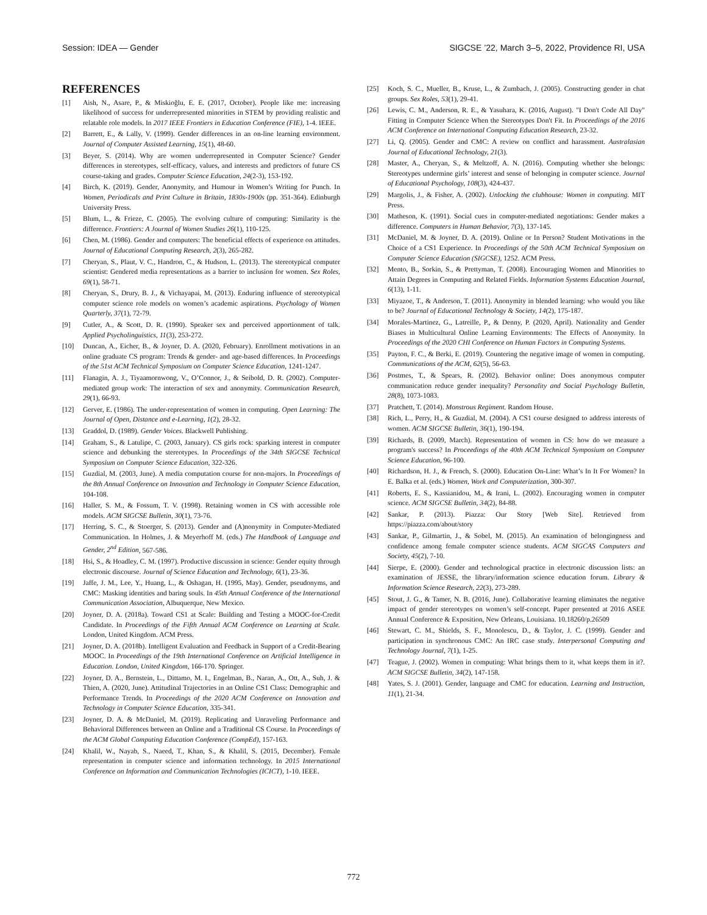Session: IDEA — Gender SIGCSE ’22, March 3–5, 2022, Providence RI, USA
REFERENCES
[1] Aish, N., Asare, P., & Miskioğlu, E. E. (2017, October). People like me: increasing likelihood of success for underrepresented minorities in STEM by providing realistic and relatable role models. In 2017 IEEE Frontiers in Education Conference (FIE), 1-4. IEEE.
[2] Barrett, E., & Lally, V. (1999). Gender differences in an on-line learning environment. Journal of Computer Assisted Learning, 15(1), 48-60.
[3] Beyer, S. (2014). Why are women underrepresented in Computer Science? Gender differences in stereotypes, self-efficacy, values, and interests and predictors of future CS course-taking and grades. Computer Science Education, 24(2-3), 153-192.
[4] Birch, K. (2019). Gender, Anonymity, and Humour in Women’s Writing for Punch. In Women, Periodicals and Print Culture in Britain, 1830s-1900s (pp. 351-364). Edinburgh University Press.
[5] Blum, L., & Frieze, C. (2005). The evolving culture of computing: Similarity is the difference. Frontiers: A Journal of Women Studies 26(1), 110-125.
[6] Chen, M. (1986). Gender and computers: The beneficial effects of experience on attitudes. Journal of Educational Computing Research, 2(3), 265-282.
[7] Cheryan, S., Plaut, V. C., Handron, C., & Hudson, L. (2013). The stereotypical computer scientist: Gendered media representations as a barrier to inclusion for women. Sex Roles, 69(1), 58-71.
[8] Cheryan, S., Drury, B. J., & Vichayapai, M. (2013). Enduring influence of stereotypical computer science role models on women’s academic aspirations. Psychology of Women Quarterly, 37(1), 72-79.
[9] Cutler, A., & Scott, D. R. (1990). Speaker sex and perceived apportionment of talk. Applied Psycholinguistics, 11(3), 253-272.
[10] Duncan, A., Eicher, B., & Joyner, D. A. (2020, February). Enrollment motivations in an online graduate CS program: Trends & gender- and age-based differences. In Proceedings of the 51st ACM Technical Symposium on Computer Science Education, 1241-1247.
[11] Flanagin, A. J., Tiyaamornwong, V., O’Connor, J., & Seibold, D. R. (2002). Computer-mediated group work: The interaction of sex and anonymity. Communication Research, 29(1), 66-93.
[12] Gerver, E. (1986). The under-representation of women in computing. Open Learning: The Journal of Open, Distance and e-Learning, 1(2), 28-32.
[13] Graddol, D. (1989). Gender Voices. Blackwell Publishing.
[14] Graham, S., & Latulipe, C. (2003, January). CS girls rock: sparking interest in computer science and debunking the stereotypes. In Proceedings of the 34th SIGCSE Technical Symposium on Computer Science Education, 322-326.
[15] Guzdial, M. (2003, June). A media computation course for non-majors. In Proceedings of the 8th Annual Conference on Innovation and Technology in Computer Science Education, 104-108.
[16] Haller, S. M., & Fossum, T. V. (1998). Retaining women in CS with accessible role models. ACM SIGCSE Bulletin, 30(1), 73-76.
[17] Herring, S. C., & Stoerger, S. (2013). Gender and (A)nonymity in Computer-Mediated Communication. In Holmes, J. & Meyerhoff M. (eds.) The Handbook of Language and Gender, 2<sup>nd</sup> Edition, 567-586.
[18] Hsi, S., & Hoadley, C. M. (1997). Productive discussion in science: Gender equity through electronic discourse. Journal of Science Education and Technology, 6(1), 23-36.
[19] Jaffe, J. M., Lee, Y., Huang, L., & Oshagan, H. (1995, May). Gender, pseudonyms, and CMC: Masking identities and baring souls. In 45th Annual Conference of the International Communication Association, Albuquerque, New Mexico.
[20] Joyner, D. A. (2018a). Toward CS1 at Scale: Building and Testing a MOOC-for-Credit Candidate. In Proceedings of the Fifth Annual ACM Conference on Learning at Scale. London, United Kingdom. ACM Press.
[21] Joyner, D. A. (2018b). Intelligent Evaluation and Feedback in Support of a Credit-Bearing MOOC. In Proceedings of the 19th International Conference on Artificial Intelligence in Education. London, United Kingdom, 166-170. Springer.
[22] Joyner, D. A., Bernstein, L., Dittamo, M. I., Engelman, B., Naran, A., Ott, A., Suh, J. & Thien, A. (2020, June). Attitudinal Trajectories in an Online CS1 Class: Demographic and Performance Trends. In Proceedings of the 2020 ACM Conference on Innovation and Technology in Computer Science Education, 335-341.
[23] Joyner, D. A. & McDaniel, M. (2019). Replicating and Unraveling Performance and Behavioral Differences between an Online and a Traditional CS Course. In Proceedings of the ACM Global Computing Education Conference (CompEd), 157-163.
[24] Khalil, W., Nayab, S., Naeed, T., Khan, S., & Khalil, S. (2015, December). Female representation in computer science and information technology. In 2015 International Conference on Information and Communication Technologies (ICICT), 1-10. IEEE.
[25] Koch, S. C., Mueller, B., Kruse, L., & Zumbach, J. (2005). Constructing gender in chat groups. Sex Roles, 53(1), 29-41.
[26] Lewis, C. M., Anderson, R. E., & Yasuhara, K. (2016, August). "I Don't Code All Day" Fitting in Computer Science When the Stereotypes Don't Fit. In Proceedings of the 2016 ACM Conference on International Computing Education Research, 23-32.
[27] Li, Q. (2005). Gender and CMC: A review on conflict and harassment. Australasian Journal of Educational Technology, 21(3).
[28] Master, A., Cheryan, S., & Meltzoff, A. N. (2016). Computing whether she belongs: Stereotypes undermine girls’ interest and sense of belonging in computer science. Journal of Educational Psychology, 108(3), 424-437.
[29] Margolis, J., & Fisher, A. (2002). Unlocking the clubhouse: Women in computing. MIT Press.
[30] Matheson, K. (1991). Social cues in computer-mediated negotiations: Gender makes a difference. Computers in Human Behavior, 7(3), 137-145.
[31] McDaniel, M. & Joyner, D. A. (2019). Online or In Person? Student Motivations in the Choice of a CS1 Experience. In Proceedings of the 50th ACM Technical Symposium on Computer Science Education (SIGCSE), 1252. ACM Press.
[32] Mento, B., Sorkin, S., & Prettyman, T. (2008). Encouraging Women and Minorities to Attain Degrees in Computing and Related Fields. Information Systems Education Journal, 6(13), 1-11.
[33] Miyazoe, T., & Anderson, T. (2011). Anonymity in blended learning: who would you like to be? Journal of Educational Technology & Society, 14(2), 175-187.
[34] Morales-Martinez, G., Latreille, P., & Denny, P. (2020, April). Nationality and Gender Biases in Multicultural Online Learning Environments: The Effects of Anonymity. In Proceedings of the 2020 CHI Conference on Human Factors in Computing Systems.
[35] Payton, F. C., & Berki, E. (2019). Countering the negative image of women in computing. Communications of the ACM, 62(5), 56-63.
[36] Postmes, T., & Spears, R. (2002). Behavior online: Does anonymous computer communication reduce gender inequality? Personality and Social Psychology Bulletin, 28(8), 1073-1083.
[37] Pratchett, T. (2014). Monstrous Regiment. Random House.
[38] Rich, L., Perry, H., & Guzdial, M. (2004). A CS1 course designed to address interests of women. ACM SIGCSE Bulletin, 36(1), 190-194.
[39] Richards, B. (2009, March). Representation of women in CS: how do we measure a program's success? In Proceedings of the 40th ACM Technical Symposium on Computer Science Education, 96-100.
[40] Richardson, H. J., & French, S. (2000). Education On-Line: What’s In It For Women? In E. Balka et al. (eds.) Women, Work and Computerization, 300-307.
[41] Roberts, E. S., Kassianidou, M., & Irani, L. (2002). Encouraging women in computer science. ACM SIGCSE Bulletin, 34(2), 84-88.
[42] Sankar, P. (2013). Piazza: Our Story [Web Site]. Retrieved from https://piazza.com/about/story
[43] Sankar, P., Gilmartin, J., & Sobel, M. (2015). An examination of belongingness and confidence among female computer science students. ACM SIGCAS Computers and Society, 45(2), 7-10.
[44] Sierpe, E. (2000). Gender and technological practice in electronic discussion lists: an examination of JESSE, the library/information science education forum. Library & Information Science Research, 22(3), 273-289.
[45] Stout, J. G., & Tamer, N. B. (2016, June). Collaborative learning eliminates the negative impact of gender stereotypes on women’s self-concept. Paper presented at 2016 ASEE Annual Conference & Exposition, New Orleans, Louisiana. 10.18260/p.26509
[46] Stewart, C. M., Shields, S. F., Monolescu, D., & Taylor, J. C. (1999). Gender and participation in synchronous CMC: An IRC case study. Interpersonal Computing and Technology Journal, 7(1), 1-25.
[47] Teague, J. (2002). Women in computing: What brings them to it, what keeps them in it?. ACM SIGCSE Bulletin, 34(2), 147-158.
[48] Yates, S. J. (2001). Gender, language and CMC for education. Learning and Instruction, 11(1), 21-34.
772